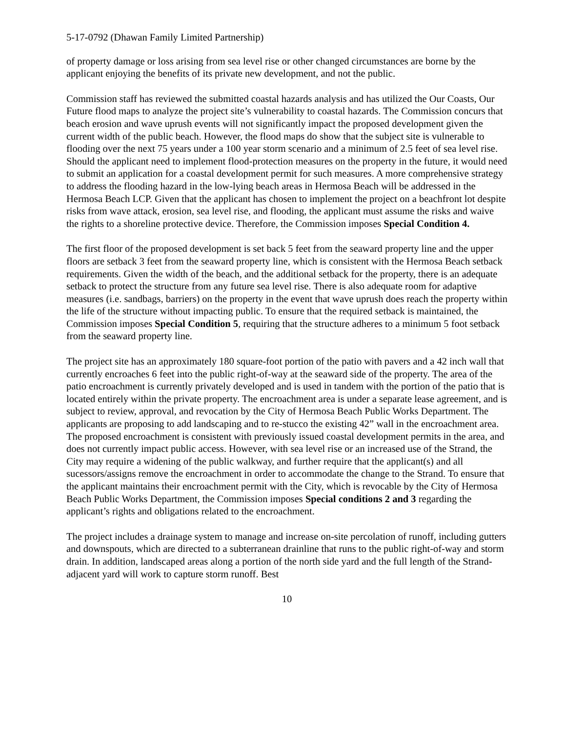5-17-0792 (Dhawan Family Limited Partnership)
of property damage or loss arising from sea level rise or other changed circumstances are borne by the applicant enjoying the benefits of its private new development, and not the public.
Commission staff has reviewed the submitted coastal hazards analysis and has utilized the Our Coasts, Our Future flood maps to analyze the project site’s vulnerability to coastal hazards. The Commission concurs that beach erosion and wave uprush events will not significantly impact the proposed development given the current width of the public beach. However, the flood maps do show that the subject site is vulnerable to flooding over the next 75 years under a 100 year storm scenario and a minimum of 2.5 feet of sea level rise. Should the applicant need to implement flood-protection measures on the property in the future, it would need to submit an application for a coastal development permit for such measures. A more comprehensive strategy to address the flooding hazard in the low-lying beach areas in Hermosa Beach will be addressed in the Hermosa Beach LCP. Given that the applicant has chosen to implement the project on a beachfront lot despite risks from wave attack, erosion, sea level rise, and flooding, the applicant must assume the risks and waive the rights to a shoreline protective device. Therefore, the Commission imposes Special Condition 4.
The first floor of the proposed development is set back 5 feet from the seaward property line and the upper floors are setback 3 feet from the seaward property line, which is consistent with the Hermosa Beach setback requirements. Given the width of the beach, and the additional setback for the property, there is an adequate setback to protect the structure from any future sea level rise. There is also adequate room for adaptive measures (i.e. sandbags, barriers) on the property in the event that wave uprush does reach the property within the life of the structure without impacting public. To ensure that the required setback is maintained, the Commission imposes Special Condition 5, requiring that the structure adheres to a minimum 5 foot setback from the seaward property line.
The project site has an approximately 180 square-foot portion of the patio with pavers and a 42 inch wall that currently encroaches 6 feet into the public right-of-way at the seaward side of the property. The area of the patio encroachment is currently privately developed and is used in tandem with the portion of the patio that is located entirely within the private property. The encroachment area is under a separate lease agreement, and is subject to review, approval, and revocation by the City of Hermosa Beach Public Works Department. The applicants are proposing to add landscaping and to re-stucco the existing 42” wall in the encroachment area. The proposed encroachment is consistent with previously issued coastal development permits in the area, and does not currently impact public access. However, with sea level rise or an increased use of the Strand, the City may require a widening of the public walkway, and further require that the applicant(s) and all sucessors/assigns remove the encroachment in order to accommodate the change to the Strand. To ensure that the applicant maintains their encroachment permit with the City, which is revocable by the City of Hermosa Beach Public Works Department, the Commission imposes Special conditions 2 and 3 regarding the applicant’s rights and obligations related to the encroachment.
The project includes a drainage system to manage and increase on-site percolation of runoff, including gutters and downspouts, which are directed to a subterranean drainline that runs to the public right-of-way and storm drain. In addition, landscaped areas along a portion of the north side yard and the full length of the Strand-adjacent yard will work to capture storm runoff. Best
10